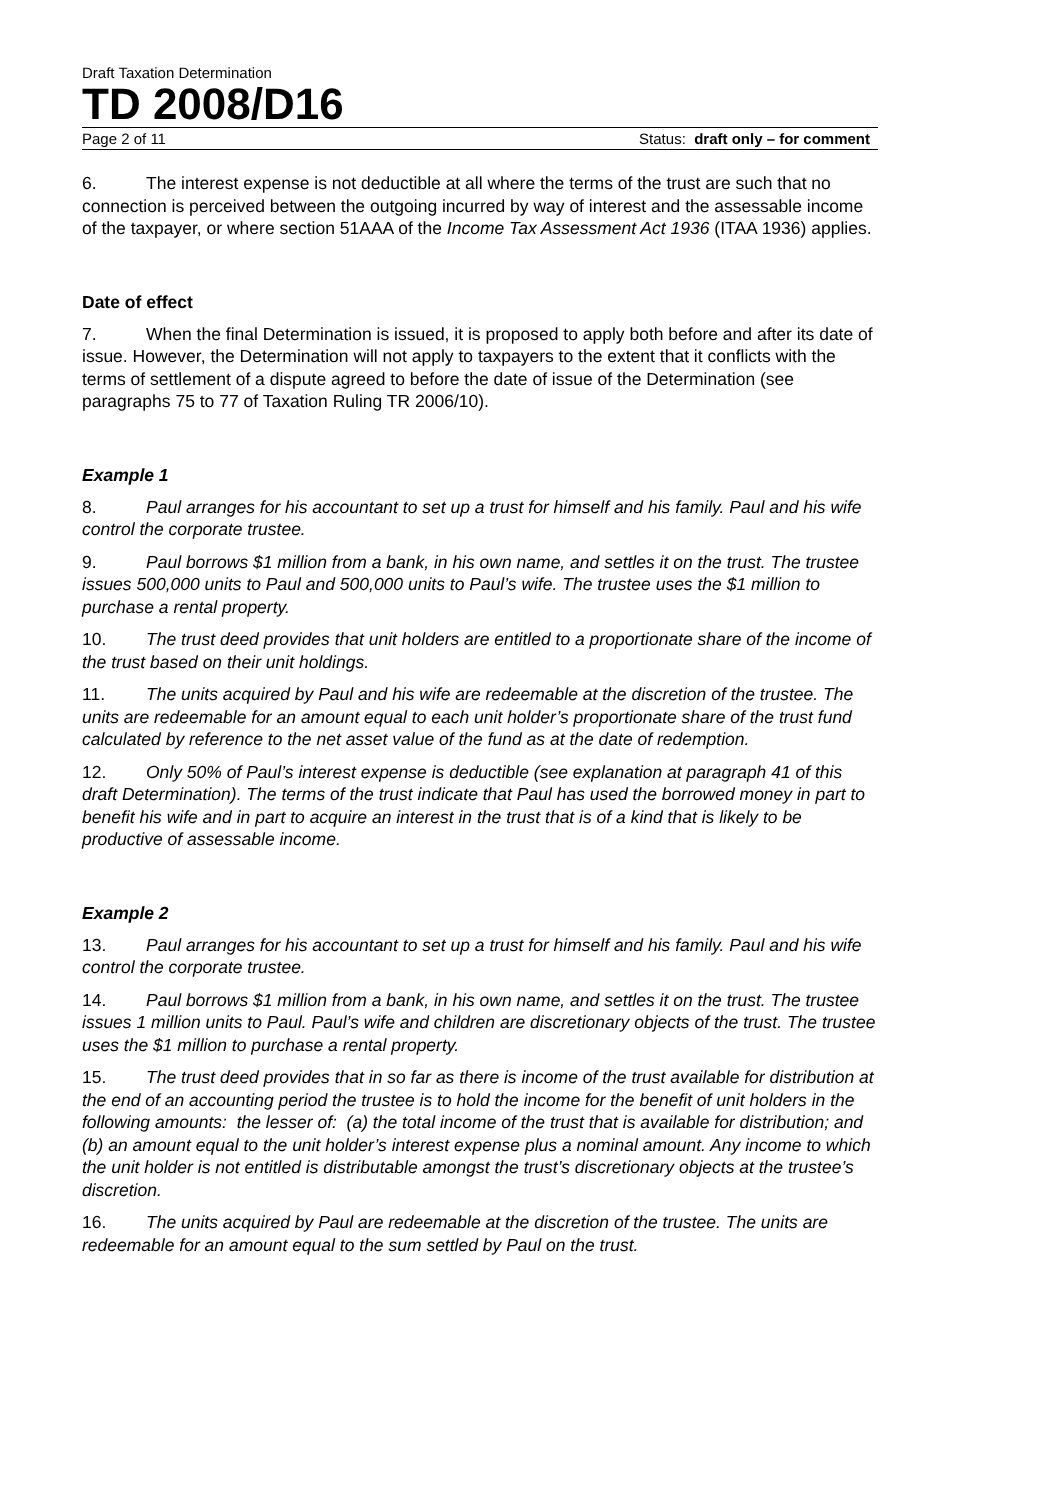Draft Taxation Determination
TD 2008/D16
Page 2 of 11 Status: draft only – for comment
6. The interest expense is not deductible at all where the terms of the trust are such that no connection is perceived between the outgoing incurred by way of interest and the assessable income of the taxpayer, or where section 51AAA of the Income Tax Assessment Act 1936 (ITAA 1936) applies.
Date of effect
7. When the final Determination is issued, it is proposed to apply both before and after its date of issue. However, the Determination will not apply to taxpayers to the extent that it conflicts with the terms of settlement of a dispute agreed to before the date of issue of the Determination (see paragraphs 75 to 77 of Taxation Ruling TR 2006/10).
Example 1
8. Paul arranges for his accountant to set up a trust for himself and his family. Paul and his wife control the corporate trustee.
9. Paul borrows $1 million from a bank, in his own name, and settles it on the trust. The trustee issues 500,000 units to Paul and 500,000 units to Paul’s wife. The trustee uses the $1 million to purchase a rental property.
10. The trust deed provides that unit holders are entitled to a proportionate share of the income of the trust based on their unit holdings.
11. The units acquired by Paul and his wife are redeemable at the discretion of the trustee. The units are redeemable for an amount equal to each unit holder’s proportionate share of the trust fund calculated by reference to the net asset value of the fund as at the date of redemption.
12. Only 50% of Paul’s interest expense is deductible (see explanation at paragraph 41 of this draft Determination). The terms of the trust indicate that Paul has used the borrowed money in part to benefit his wife and in part to acquire an interest in the trust that is of a kind that is likely to be productive of assessable income.
Example 2
13. Paul arranges for his accountant to set up a trust for himself and his family. Paul and his wife control the corporate trustee.
14. Paul borrows $1 million from a bank, in his own name, and settles it on the trust. The trustee issues 1 million units to Paul. Paul’s wife and children are discretionary objects of the trust. The trustee uses the $1 million to purchase a rental property.
15. The trust deed provides that in so far as there is income of the trust available for distribution at the end of an accounting period the trustee is to hold the income for the benefit of unit holders in the following amounts: the lesser of: (a) the total income of the trust that is available for distribution; and (b) an amount equal to the unit holder’s interest expense plus a nominal amount. Any income to which the unit holder is not entitled is distributable amongst the trust’s discretionary objects at the trustee’s discretion.
16. The units acquired by Paul are redeemable at the discretion of the trustee. The units are redeemable for an amount equal to the sum settled by Paul on the trust.